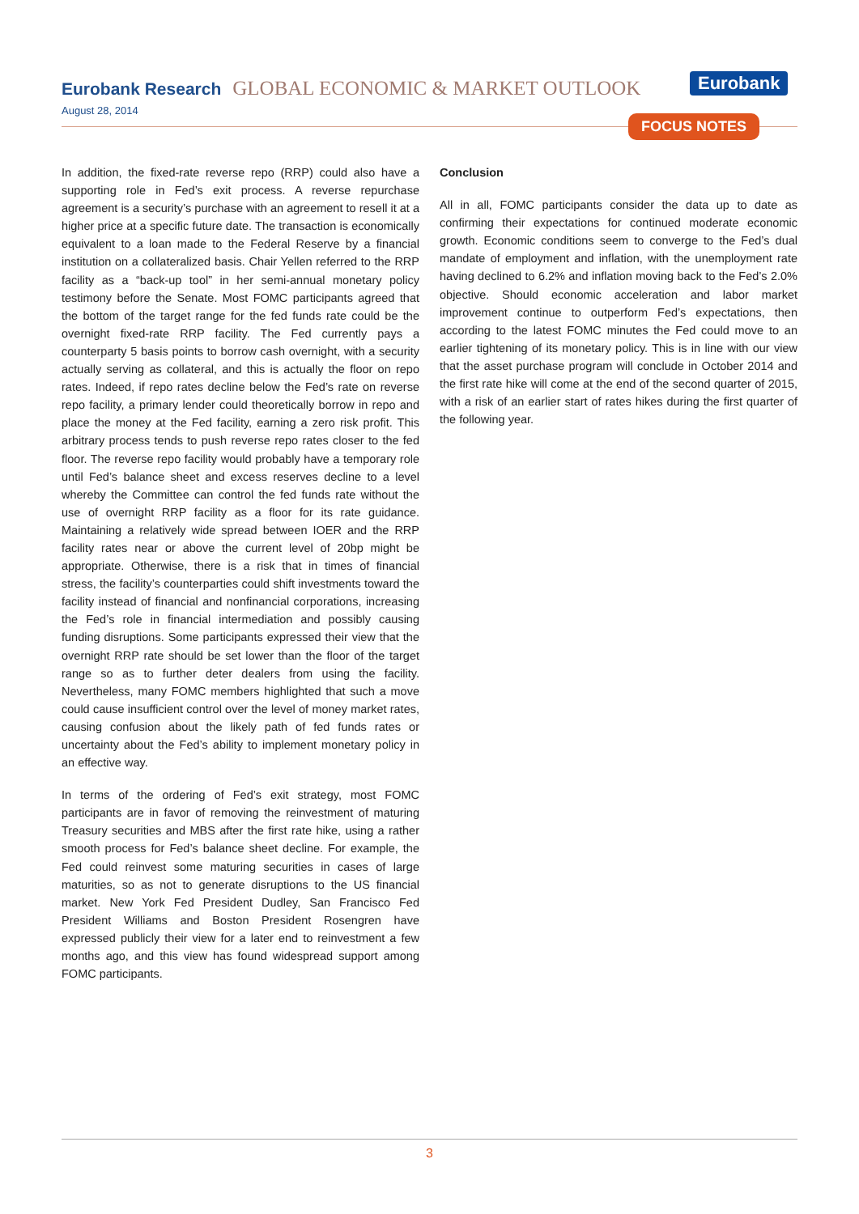Eurobank Research GLOBAL ECONOMIC & MARKET OUTLOOK
August 28, 2014
Eurobank
FOCUS NOTES
In addition, the fixed-rate reverse repo (RRP) could also have a supporting role in Fed’s exit process. A reverse repurchase agreement is a security’s purchase with an agreement to resell it at a higher price at a specific future date. The transaction is economically equivalent to a loan made to the Federal Reserve by a financial institution on a collateralized basis. Chair Yellen referred to the RRP facility as a “back-up tool” in her semi-annual monetary policy testimony before the Senate. Most FOMC participants agreed that the bottom of the target range for the fed funds rate could be the overnight fixed-rate RRP facility. The Fed currently pays a counterparty 5 basis points to borrow cash overnight, with a security actually serving as collateral, and this is actually the floor on repo rates. Indeed, if repo rates decline below the Fed’s rate on reverse repo facility, a primary lender could theoretically borrow in repo and place the money at the Fed facility, earning a zero risk profit. This arbitrary process tends to push reverse repo rates closer to the fed floor. The reverse repo facility would probably have a temporary role until Fed’s balance sheet and excess reserves decline to a level whereby the Committee can control the fed funds rate without the use of overnight RRP facility as a floor for its rate guidance. Maintaining a relatively wide spread between IOER and the RRP facility rates near or above the current level of 20bp might be appropriate. Otherwise, there is a risk that in times of financial stress, the facility’s counterparties could shift investments toward the facility instead of financial and nonfinancial corporations, increasing the Fed’s role in financial intermediation and possibly causing funding disruptions. Some participants expressed their view that the overnight RRP rate should be set lower than the floor of the target range so as to further deter dealers from using the facility. Nevertheless, many FOMC members highlighted that such a move could cause insufficient control over the level of money market rates, causing confusion about the likely path of fed funds rates or uncertainty about the Fed’s ability to implement monetary policy in an effective way.
In terms of the ordering of Fed’s exit strategy, most FOMC participants are in favor of removing the reinvestment of maturing Treasury securities and MBS after the first rate hike, using a rather smooth process for Fed’s balance sheet decline. For example, the Fed could reinvest some maturing securities in cases of large maturities, so as not to generate disruptions to the US financial market. New York Fed President Dudley, San Francisco Fed President Williams and Boston President Rosengren have expressed publicly their view for a later end to reinvestment a few months ago, and this view has found widespread support among FOMC participants.
Conclusion
All in all, FOMC participants consider the data up to date as confirming their expectations for continued moderate economic growth. Economic conditions seem to converge to the Fed’s dual mandate of employment and inflation, with the unemployment rate having declined to 6.2% and inflation moving back to the Fed’s 2.0% objective. Should economic acceleration and labor market improvement continue to outperform Fed’s expectations, then according to the latest FOMC minutes the Fed could move to an earlier tightening of its monetary policy. This is in line with our view that the asset purchase program will conclude in October 2014 and the first rate hike will come at the end of the second quarter of 2015, with a risk of an earlier start of rates hikes during the first quarter of the following year.
3